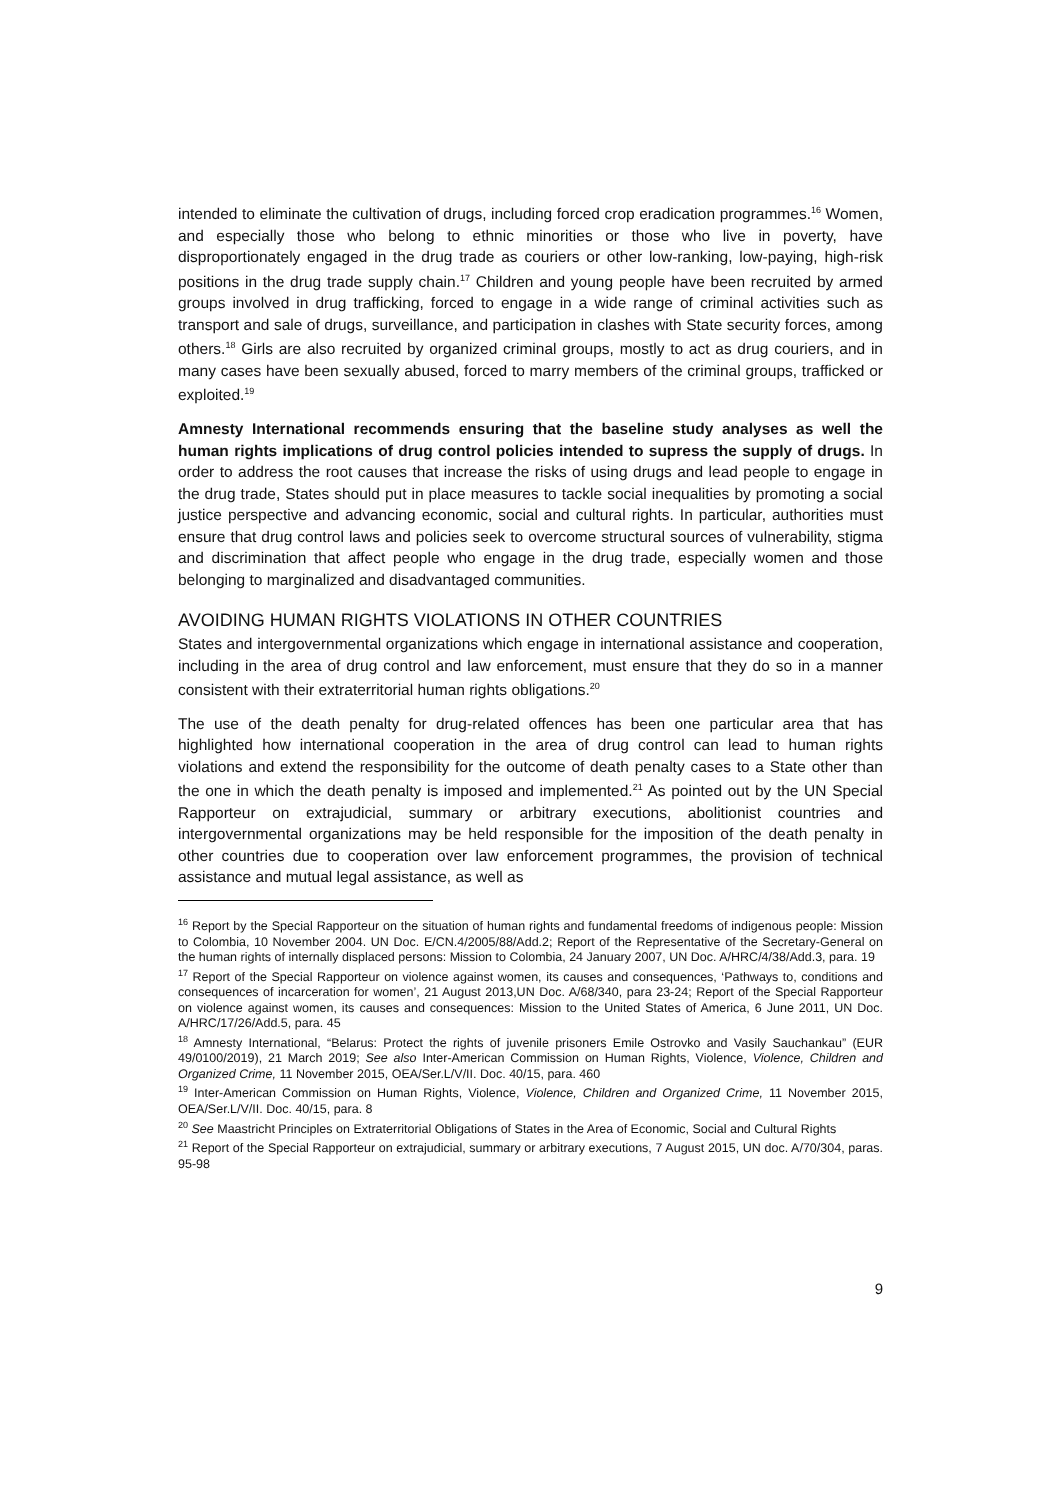intended to eliminate the cultivation of drugs, including forced crop eradication programmes.<sup>16</sup> Women, and especially those who belong to ethnic minorities or those who live in poverty, have disproportionately engaged in the drug trade as couriers or other low-ranking, low-paying, high-risk positions in the drug trade supply chain.<sup>17</sup> Children and young people have been recruited by armed groups involved in drug trafficking, forced to engage in a wide range of criminal activities such as transport and sale of drugs, surveillance, and participation in clashes with State security forces, among others.<sup>18</sup> Girls are also recruited by organized criminal groups, mostly to act as drug couriers, and in many cases have been sexually abused, forced to marry members of the criminal groups, trafficked or exploited.<sup>19</sup>
Amnesty International recommends ensuring that the baseline study analyses as well the human rights implications of drug control policies intended to supress the supply of drugs. In order to address the root causes that increase the risks of using drugs and lead people to engage in the drug trade, States should put in place measures to tackle social inequalities by promoting a social justice perspective and advancing economic, social and cultural rights. In particular, authorities must ensure that drug control laws and policies seek to overcome structural sources of vulnerability, stigma and discrimination that affect people who engage in the drug trade, especially women and those belonging to marginalized and disadvantaged communities.
AVOIDING HUMAN RIGHTS VIOLATIONS IN OTHER COUNTRIES
States and intergovernmental organizations which engage in international assistance and cooperation, including in the area of drug control and law enforcement, must ensure that they do so in a manner consistent with their extraterritorial human rights obligations.<sup>20</sup>
The use of the death penalty for drug-related offences has been one particular area that has highlighted how international cooperation in the area of drug control can lead to human rights violations and extend the responsibility for the outcome of death penalty cases to a State other than the one in which the death penalty is imposed and implemented.<sup>21</sup> As pointed out by the UN Special Rapporteur on extrajudicial, summary or arbitrary executions, abolitionist countries and intergovernmental organizations may be held responsible for the imposition of the death penalty in other countries due to cooperation over law enforcement programmes, the provision of technical assistance and mutual legal assistance, as well as
<sup>16</sup> Report by the Special Rapporteur on the situation of human rights and fundamental freedoms of indigenous people: Mission to Colombia, 10 November 2004. UN Doc. E/CN.4/2005/88/Add.2; Report of the Representative of the Secretary-General on the human rights of internally displaced persons: Mission to Colombia, 24 January 2007, UN Doc. A/HRC/4/38/Add.3, para. 19
<sup>17</sup> Report of the Special Rapporteur on violence against women, its causes and consequences, ‘Pathways to, conditions and consequences of incarceration for women’, 21 August 2013,UN Doc. A/68/340, para 23-24; Report of the Special Rapporteur on violence against women, its causes and consequences: Mission to the United States of America, 6 June 2011, UN Doc. A/HRC/17/26/Add.5, para. 45
<sup>18</sup> Amnesty International, “Belarus: Protect the rights of juvenile prisoners Emile Ostrovko and Vasily Sauchankau” (EUR 49/0100/2019), 21 March 2019; See also Inter-American Commission on Human Rights, Violence, Violence, Children and Organized Crime, 11 November 2015, OEA/Ser.L/V/II. Doc. 40/15, para. 460
<sup>19</sup> Inter-American Commission on Human Rights, Violence, Violence, Children and Organized Crime, 11 November 2015, OEA/Ser.L/V/II. Doc. 40/15, para. 8
<sup>20</sup> See Maastricht Principles on Extraterritorial Obligations of States in the Area of Economic, Social and Cultural Rights
<sup>21</sup> Report of the Special Rapporteur on extrajudicial, summary or arbitrary executions, 7 August 2015, UN doc. A/70/304, paras. 95-98
9